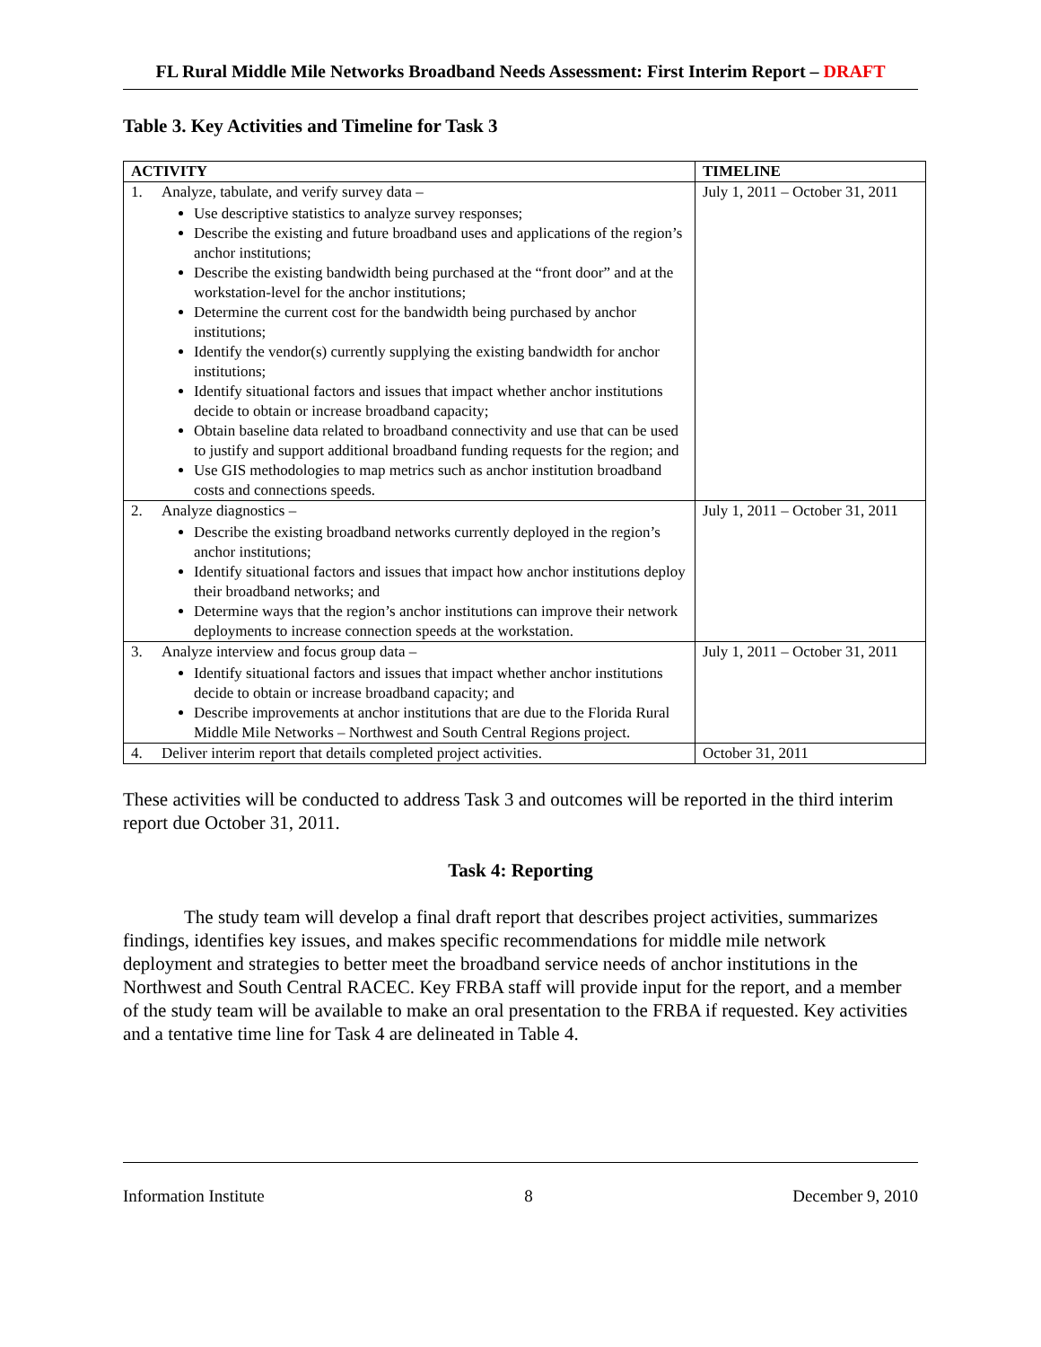FL Rural Middle Mile Networks Broadband Needs Assessment: First Interim Report – DRAFT
Table 3. Key Activities and Timeline for Task 3
| ACTIVITY | TIMELINE |
| --- | --- |
| 1. Analyze, tabulate, and verify survey data – Use descriptive statistics to analyze survey responses; Describe the existing and future broadband uses and applications of the region’s anchor institutions; Describe the existing bandwidth being purchased at the “front door” and at the workstation-level for the anchor institutions; Determine the current cost for the bandwidth being purchased by anchor institutions; Identify the vendor(s) currently supplying the existing bandwidth for anchor institutions; Identify situational factors and issues that impact whether anchor institutions decide to obtain or increase broadband capacity; Obtain baseline data related to broadband connectivity and use that can be used to justify and support additional broadband funding requests for the region; and Use GIS methodologies to map metrics such as anchor institution broadband costs and connections speeds. | July 1, 2011 – October 31, 2011 |
| 2. Analyze diagnostics – Describe the existing broadband networks currently deployed in the region’s anchor institutions; Identify situational factors and issues that impact how anchor institutions deploy their broadband networks; and Determine ways that the region’s anchor institutions can improve their network deployments to increase connection speeds at the workstation. | July 1, 2011 – October 31, 2011 |
| 3. Analyze interview and focus group data – Identify situational factors and issues that impact whether anchor institutions decide to obtain or increase broadband capacity; and Describe improvements at anchor institutions that are due to the Florida Rural Middle Mile Networks – Northwest and South Central Regions project. | July 1, 2011 – October 31, 2011 |
| 4. Deliver interim report that details completed project activities. | October 31, 2011 |
These activities will be conducted to address Task 3 and outcomes will be reported in the third interim report due October 31, 2011.
Task 4: Reporting
The study team will develop a final draft report that describes project activities, summarizes findings, identifies key issues, and makes specific recommendations for middle mile network deployment and strategies to better meet the broadband service needs of anchor institutions in the Northwest and South Central RACEC. Key FRBA staff will provide input for the report, and a member of the study team will be available to make an oral presentation to the FRBA if requested. Key activities and a tentative time line for Task 4 are delineated in Table 4.
Information Institute 8 December 9, 2010